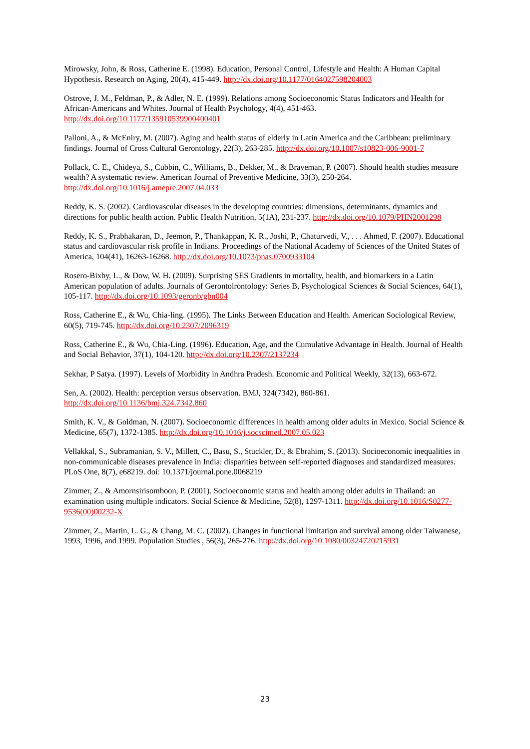Mirowsky, John, & Ross, Catherine E. (1998). Education, Personal Control, Lifestyle and Health: A Human Capital Hypothesis. Research on Aging, 20(4), 415-449. http://dx.doi.org/10.1177/0164027598204003
Ostrove, J. M., Feldman, P., & Adler, N. E. (1999). Relations among Socioeconomic Status Indicators and Health for African-Americans and Whites. Journal of Health Psychology, 4(4), 451-463. http://dx.doi.org/10.1177/135910539900400401
Palloni, A., & McEniry, M. (2007). Aging and health status of elderly in Latin America and the Caribbean: preliminary findings. Journal of Cross Cultural Gerontology, 22(3), 263-285. http://dx.doi.org/10.1007/s10823-006-9001-7
Pollack, C. E., Chideya, S., Cubbin, C., Williams, B., Dekker, M., & Braveman, P. (2007). Should health studies measure wealth? A systematic review. American Journal of Preventive Medicine, 33(3), 250-264. http://dx.doi.org/10.1016/j.amepre.2007.04.033
Reddy, K. S. (2002). Cardiovascular diseases in the developing countries: dimensions, determinants, dynamics and directions for public health action. Public Health Nutrition, 5(1A), 231-237. http://dx.doi.org/10.1079/PHN2001298
Reddy, K. S., Prabhakaran, D., Jeemon, P., Thankappan, K. R., Joshi, P., Chaturvedi, V., . . . Ahmed, F. (2007). Educational status and cardiovascular risk profile in Indians. Proceedings of the National Academy of Sciences of the United States of America, 104(41), 16263-16268. http://dx.doi.org/10.1073/pnas.0700933104
Rosero-Bixby, L., & Dow, W. H. (2009). Surprising SES Gradients in mortality, health, and biomarkers in a Latin American population of adults. Journals of Gerontolrontology: Series B, Psychological Sciences & Social Sciences, 64(1), 105-117. http://dx.doi.org/10.1093/geronb/gbn004
Ross, Catherine E., & Wu, Chia-ling. (1995). The Links Between Education and Health. American Sociological Review, 60(5), 719-745. http://dx.doi.org/10.2307/2096319
Ross, Catherine E., & Wu, Chia-Ling. (1996). Education, Age, and the Cumulative Advantage in Health. Journal of Health and Social Behavior, 37(1), 104-120. http://dx.doi.org/10.2307/2137234
Sekhar, P Satya. (1997). Levels of Morbidity in Andhra Pradesh. Economic and Political Weekly, 32(13), 663-672.
Sen, A. (2002). Health: perception versus observation. BMJ, 324(7342), 860-861. http://dx.doi.org/10.1136/bmj.324.7342.860
Smith, K. V., & Goldman, N. (2007). Socioeconomic differences in health among older adults in Mexico. Social Science & Medicine, 65(7), 1372-1385. http://dx.doi.org/10.1016/j.socscimed.2007.05.023
Vellakkal, S., Subramanian, S. V., Millett, C., Basu, S., Stuckler, D., & Ebrahim, S. (2013). Socioeconomic inequalities in non-communicable diseases prevalence in India: disparities between self-reported diagnoses and standardized measures. PLoS One, 8(7), e68219. doi: 10.1371/journal.pone.0068219
Zimmer, Z., & Amornsirisomboon, P. (2001). Socioeconomic status and health among older adults in Thailand: an examination using multiple indicators. Social Science & Medicine, 52(8), 1297-1311. http://dx.doi.org/10.1016/S0277-9536(00)00232-X
Zimmer, Z., Martin, L. G., & Chang, M. C. (2002). Changes in functional limitation and survival among older Taiwanese, 1993, 1996, and 1999. Population Studies , 56(3), 265-276. http://dx.doi.org/10.1080/00324720215931
23